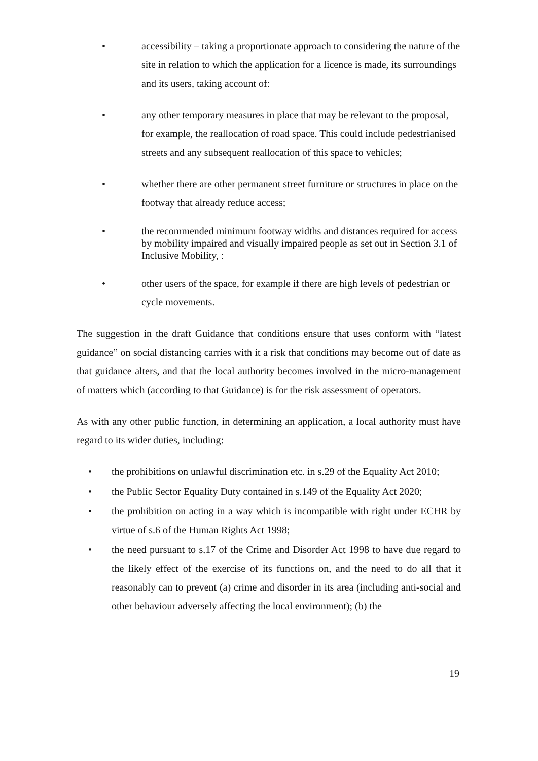• accessibility – taking a proportionate approach to considering the nature of the site in relation to which the application for a licence is made, its surroundings and its users, taking account of:
• any other temporary measures in place that may be relevant to the proposal, for example, the reallocation of road space. This could include pedestrianised streets and any subsequent reallocation of this space to vehicles;
• whether there are other permanent street furniture or structures in place on the footway that already reduce access;
• the recommended minimum footway widths and distances required for access by mobility impaired and visually impaired people as set out in Section 3.1 of Inclusive Mobility, :
• other users of the space, for example if there are high levels of pedestrian or cycle movements.
The suggestion in the draft Guidance that conditions ensure that uses conform with “latest guidance” on social distancing carries with it a risk that conditions may become out of date as that guidance alters, and that the local authority becomes involved in the micro-management of matters which (according to that Guidance) is for the risk assessment of operators.
As with any other public function, in determining an application, a local authority must have regard to its wider duties, including:
• the prohibitions on unlawful discrimination etc. in s.29 of the Equality Act 2010;
• the Public Sector Equality Duty contained in s.149 of the Equality Act 2020;
• the prohibition on acting in a way which is incompatible with right under ECHR by virtue of s.6 of the Human Rights Act 1998;
• the need pursuant to s.17 of the Crime and Disorder Act 1998 to have due regard to the likely effect of the exercise of its functions on, and the need to do all that it reasonably can to prevent (a) crime and disorder in its area (including anti-social and other behaviour adversely affecting the local environment); (b) the
19